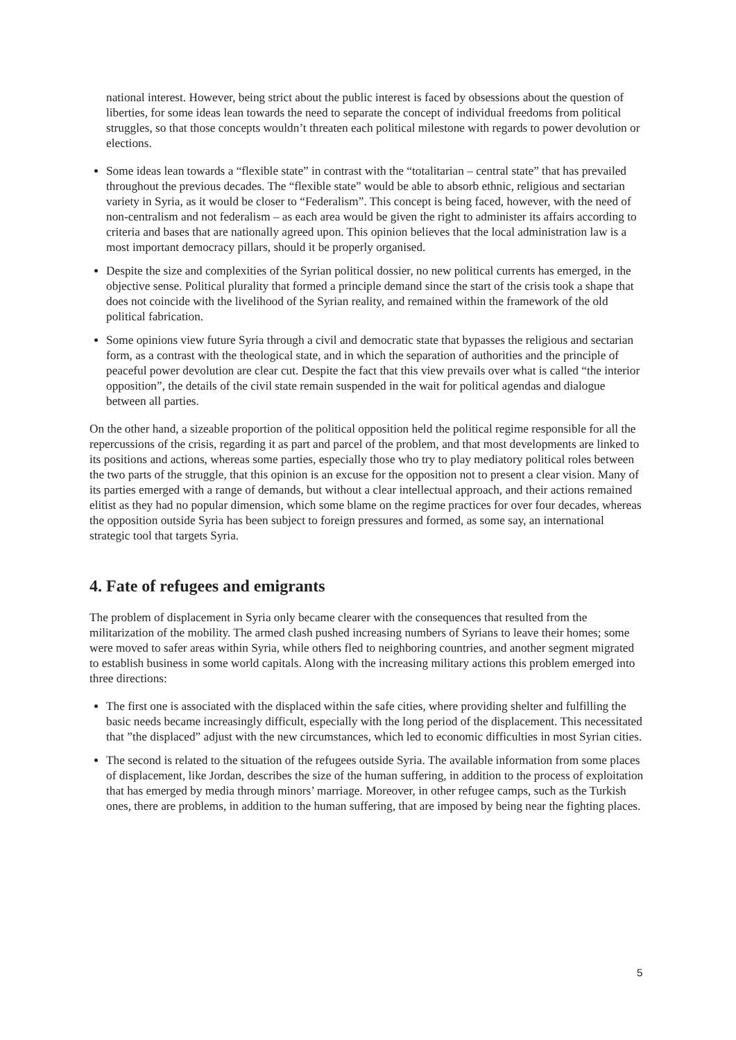national interest. However, being strict about the public interest is faced by obsessions about the question of liberties, for some ideas lean towards the need to separate the concept of individual freedoms from political struggles, so that those concepts wouldn’t threaten each political milestone with regards to power devolution or elections.
Some ideas lean towards a “flexible state” in contrast with the “totalitarian – central state” that has prevailed throughout the previous decades. The “flexible state” would be able to absorb ethnic, religious and sectarian variety in Syria, as it would be closer to “Federalism”. This concept is being faced, however, with the need of non-centralism and not federalism – as each area would be given the right to administer its affairs according to criteria and bases that are nationally agreed upon. This opinion believes that the local administration law is a most important democracy pillars, should it be properly organised.
Despite the size and complexities of the Syrian political dossier, no new political currents has emerged, in the objective sense. Political plurality that formed a principle demand since the start of the crisis took a shape that does not coincide with the livelihood of the Syrian reality, and remained within the framework of the old political fabrication.
Some opinions view future Syria through a civil and democratic state that bypasses the religious and sectarian form, as a contrast with the theological state, and in which the separation of authorities and the principle of peaceful power devolution are clear cut. Despite the fact that this view prevails over what is called “the interior opposition”, the details of the civil state remain suspended in the wait for political agendas and dialogue between all parties.
On the other hand, a sizeable proportion of the political opposition held the political regime responsible for all the repercussions of the crisis, regarding it as part and parcel of the problem, and that most developments are linked to its positions and actions, whereas some parties, especially those who try to play mediatory political roles between the two parts of the struggle, that this opinion is an excuse for the opposition not to present a clear vision. Many of its parties emerged with a range of demands, but without a clear intellectual approach, and their actions remained elitist as they had no popular dimension, which some blame on the regime practices for over four decades, whereas the opposition outside Syria has been subject to foreign pressures and formed, as some say, an international strategic tool that targets Syria.
4. Fate of refugees and emigrants
The problem of displacement in Syria only became clearer with the consequences that resulted from the militarization of the mobility. The armed clash pushed increasing numbers of Syrians to leave their homes; some were moved to safer areas within Syria, while others fled to neighboring countries, and another segment migrated to establish business in some world capitals. Along with the increasing military actions this problem emerged into three directions:
The first one is associated with the displaced within the safe cities, where providing shelter and fulfilling the basic needs became increasingly difficult, especially with the long period of the displacement. This necessitated that ”the displaced” adjust with the new circumstances, which led to economic difficulties in most Syrian cities.
The second is related to the situation of the refugees outside Syria. The available information from some places of displacement, like Jordan, describes the size of the human suffering, in addition to the process of exploitation that has emerged by media through minors’ marriage. Moreover, in other refugee camps, such as the Turkish ones, there are problems, in addition to the human suffering, that are imposed by being near the fighting places.
5